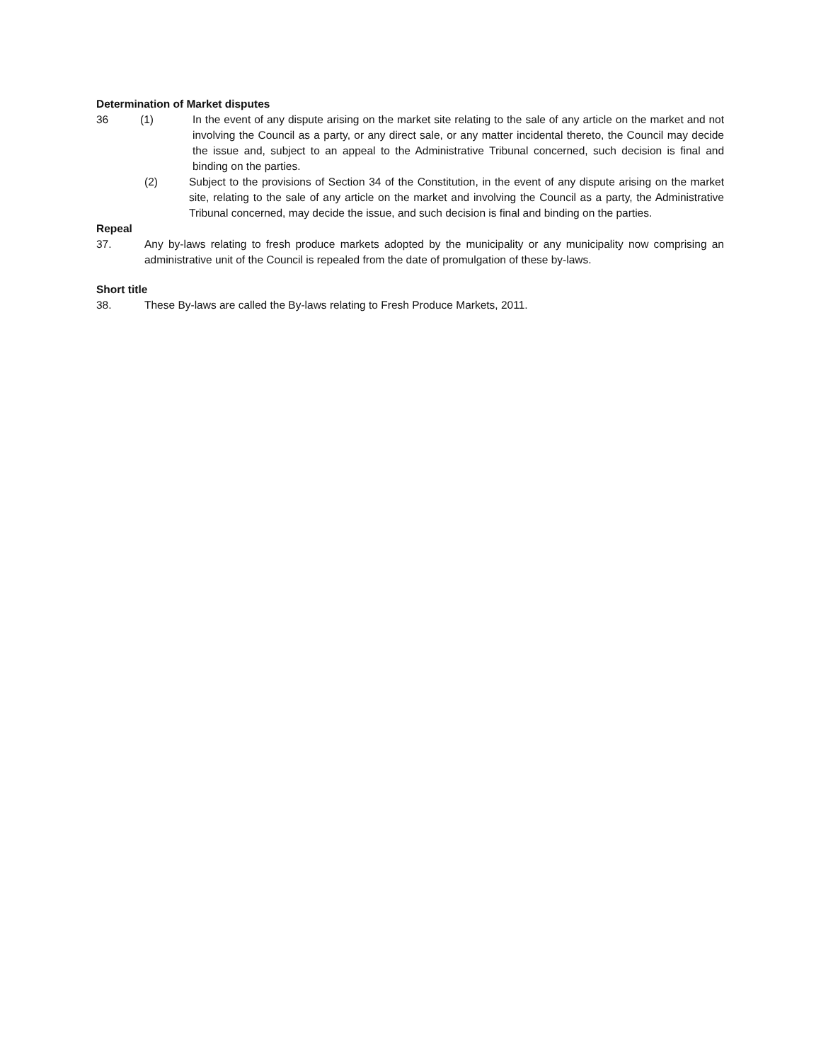Determination of Market disputes
36 (1) In the event of any dispute arising on the market site relating to the sale of any article on the market and not involving the Council as a party, or any direct sale, or any matter incidental thereto, the Council may decide the issue and, subject to an appeal to the Administrative Tribunal concerned, such decision is final and binding on the parties.
(2) Subject to the provisions of Section 34 of the Constitution, in the event of any dispute arising on the market site, relating to the sale of any article on the market and involving the Council as a party, the Administrative Tribunal concerned, may decide the issue, and such decision is final and binding on the parties.
Repeal
37. Any by-laws relating to fresh produce markets adopted by the municipality or any municipality now comprising an administrative unit of the Council is repealed from the date of promulgation of these by-laws.
Short title
38. These By-laws are called the By-laws relating to Fresh Produce Markets, 2011.